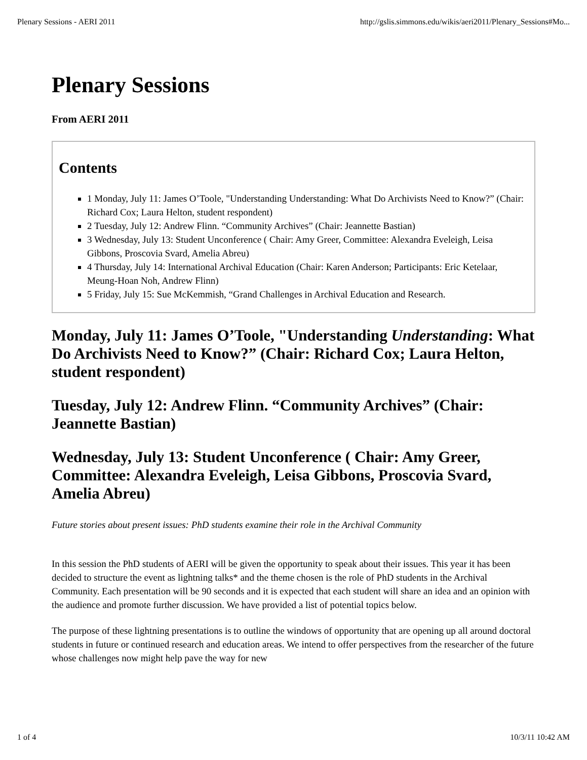Plenary Sessions - AERI 2011 http://gslis.simmons.edu/wikis/aeri2011/Plenary_Sessions#Mo...
Plenary Sessions
From AERI 2011
Contents
1 Monday, July 11: James O’Toole, "Understanding Understanding: What Do Archivists Need to Know?” (Chair: Richard Cox; Laura Helton, student respondent)
2 Tuesday, July 12: Andrew Flinn. “Community Archives” (Chair: Jeannette Bastian)
3 Wednesday, July 13: Student Unconference ( Chair: Amy Greer, Committee: Alexandra Eveleigh, Leisa Gibbons, Proscovia Svard, Amelia Abreu)
4 Thursday, July 14: International Archival Education (Chair: Karen Anderson; Participants: Eric Ketelaar, Meung-Hoan Noh, Andrew Flinn)
5 Friday, July 15: Sue McKemmish, “Grand Challenges in Archival Education and Research.
Monday, July 11: James O’Toole, "Understanding Understanding: What Do Archivists Need to Know?” (Chair: Richard Cox; Laura Helton, student respondent)
Tuesday, July 12: Andrew Flinn. “Community Archives” (Chair: Jeannette Bastian)
Wednesday, July 13: Student Unconference ( Chair: Amy Greer, Committee: Alexandra Eveleigh, Leisa Gibbons, Proscovia Svard, Amelia Abreu)
Future stories about present issues: PhD students examine their role in the Archival Community
In this session the PhD students of AERI will be given the opportunity to speak about their issues. This year it has been decided to structure the event as lightning talks* and the theme chosen is the role of PhD students in the Archival Community. Each presentation will be 90 seconds and it is expected that each student will share an idea and an opinion with the audience and promote further discussion. We have provided a list of potential topics below.
The purpose of these lightning presentations is to outline the windows of opportunity that are opening up all around doctoral students in future or continued research and education areas. We intend to offer perspectives from the researcher of the future whose challenges now might help pave the way for new
1 of 4 10/3/11 10:42 AM